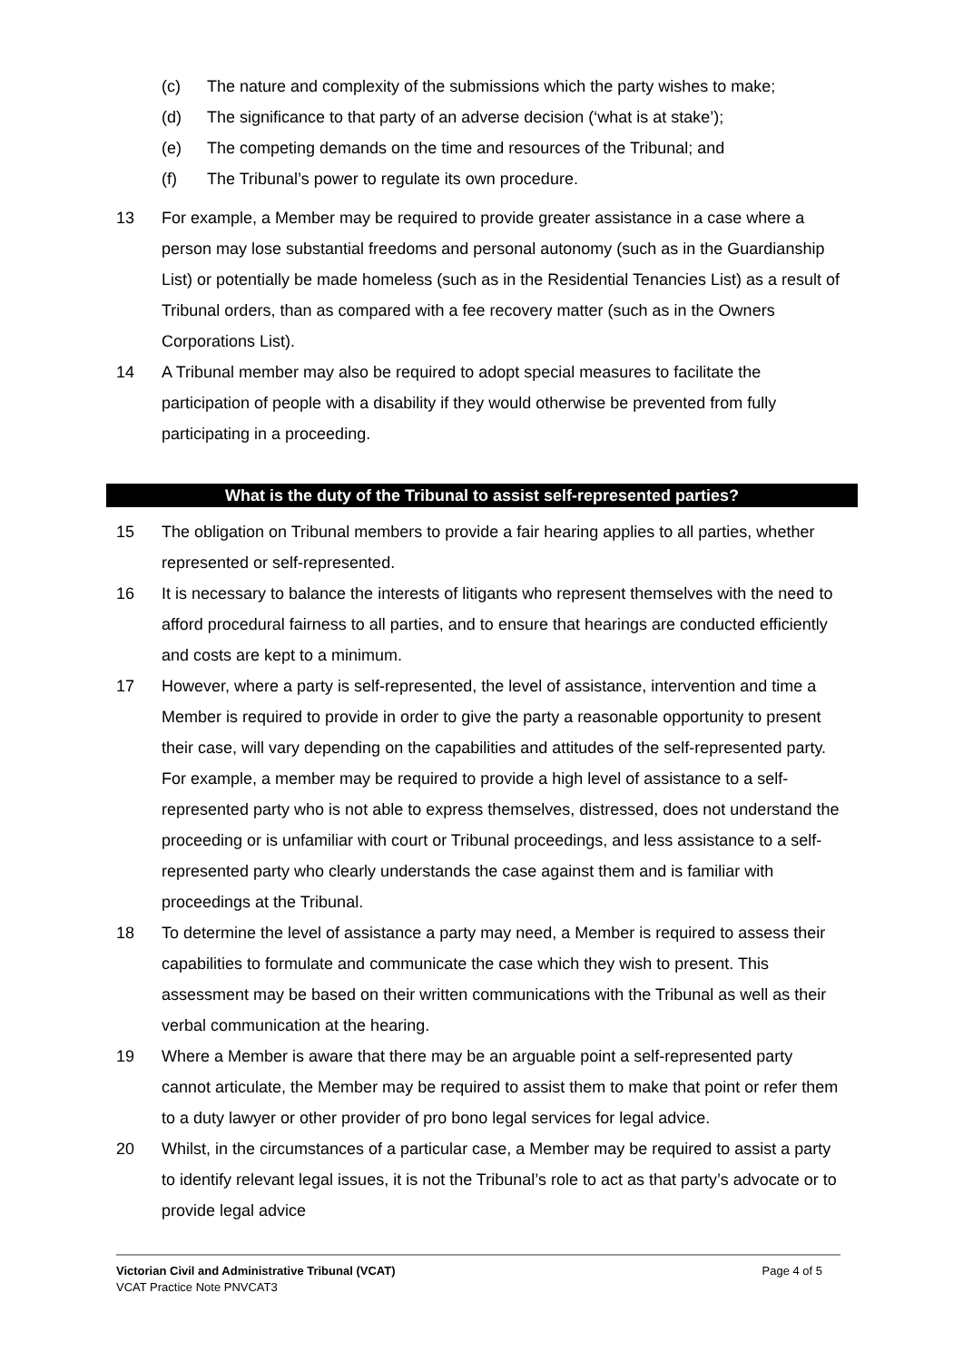(c) The nature and complexity of the submissions which the party wishes to make;
(d) The significance to that party of an adverse decision (‘what is at stake’);
(e) The competing demands on the time and resources of the Tribunal; and
(f) The Tribunal’s power to regulate its own procedure.
13 For example, a Member may be required to provide greater assistance in a case where a person may lose substantial freedoms and personal autonomy (such as in the Guardianship List) or potentially be made homeless (such as in the Residential Tenancies List) as a result of Tribunal orders, than as compared with a fee recovery matter (such as in the Owners Corporations List).
14 A Tribunal member may also be required to adopt special measures to facilitate the participation of people with a disability if they would otherwise be prevented from fully participating in a proceeding.
What is the duty of the Tribunal to assist self-represented parties?
15 The obligation on Tribunal members to provide a fair hearing applies to all parties, whether represented or self-represented.
16 It is necessary to balance the interests of litigants who represent themselves with the need to afford procedural fairness to all parties, and to ensure that hearings are conducted efficiently and costs are kept to a minimum.
17 However, where a party is self-represented, the level of assistance, intervention and time a Member is required to provide in order to give the party a reasonable opportunity to present their case, will vary depending on the capabilities and attitudes of the self-represented party. For example, a member may be required to provide a high level of assistance to a self-represented party who is not able to express themselves, distressed, does not understand the proceeding or is unfamiliar with court or Tribunal proceedings, and less assistance to a self-represented party who clearly understands the case against them and is familiar with proceedings at the Tribunal.
18 To determine the level of assistance a party may need, a Member is required to assess their capabilities to formulate and communicate the case which they wish to present. This assessment may be based on their written communications with the Tribunal as well as their verbal communication at the hearing.
19 Where a Member is aware that there may be an arguable point a self-represented party cannot articulate, the Member may be required to assist them to make that point or refer them to a duty lawyer or other provider of pro bono legal services for legal advice.
20 Whilst, in the circumstances of a particular case, a Member may be required to assist a party to identify relevant legal issues, it is not the Tribunal’s role to act as that party’s advocate or to provide legal advice
Victorian Civil and Administrative Tribunal (VCAT) Page 4 of 5
VCAT Practice Note PNVCAT3